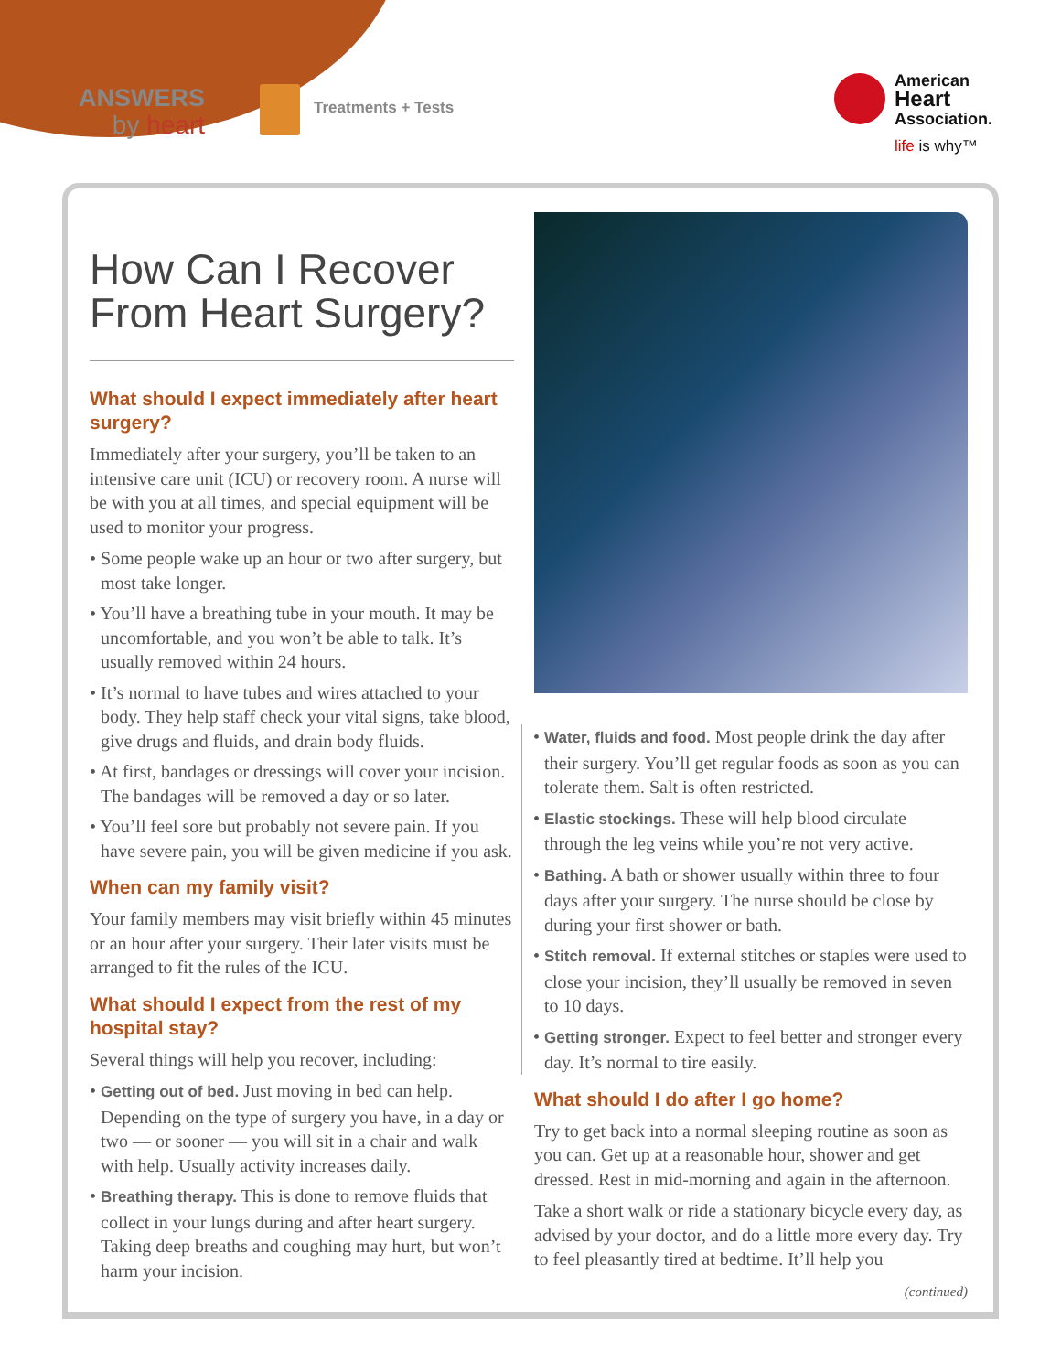ANSWERS
by heart
Treatments + Tests
American
Heart
Association.
life is why™
How Can I Recover From Heart Surgery?
What should I expect immediately after heart surgery?
Immediately after your surgery, you’ll be taken to an intensive care unit (ICU) or recovery room. A nurse will be with you at all times, and special equipment will be used to monitor your progress.
• Some people wake up an hour or two after surgery, but most take longer.
• You’ll have a breathing tube in your mouth. It may be uncomfortable, and you won’t be able to talk. It’s usually removed within 24 hours.
• It’s normal to have tubes and wires attached to your body. They help staff check your vital signs, take blood, give drugs and fluids, and drain body fluids.
• At first, bandages or dressings will cover your incision. The bandages will be removed a day or so later.
• You’ll feel sore but probably not severe pain. If you have severe pain, you will be given medicine if you ask.
When can my family visit?
Your family members may visit briefly within 45 minutes or an hour after your surgery. Their later visits must be arranged to fit the rules of the ICU.
What should I expect from the rest of my hospital stay?
Several things will help you recover, including:
• Getting out of bed. Just moving in bed can help. Depending on the type of surgery you have, in a day or two — or sooner — you will sit in a chair and walk with help. Usually activity increases daily.
• Breathing therapy. This is done to remove fluids that collect in your lungs during and after heart surgery. Taking deep breaths and coughing may hurt, but won’t harm your incision.
• Water, fluids and food. Most people drink the day after their surgery. You’ll get regular foods as soon as you can tolerate them. Salt is often restricted.
• Elastic stockings. These will help blood circulate through the leg veins while you’re not very active.
• Bathing. A bath or shower usually within three to four days after your surgery. The nurse should be close by during your first shower or bath.
• Stitch removal. If external stitches or staples were used to close your incision, they’ll usually be removed in seven to 10 days.
• Getting stronger. Expect to feel better and stronger every day. It’s normal to tire easily.
What should I do after I go home?
Try to get back into a normal sleeping routine as soon as you can. Get up at a reasonable hour, shower and get dressed. Rest in mid-morning and again in the afternoon.
Take a short walk or ride a stationary bicycle every day, as advised by your doctor, and do a little more every day. Try to feel pleasantly tired at bedtime. It’ll help you
(continued)